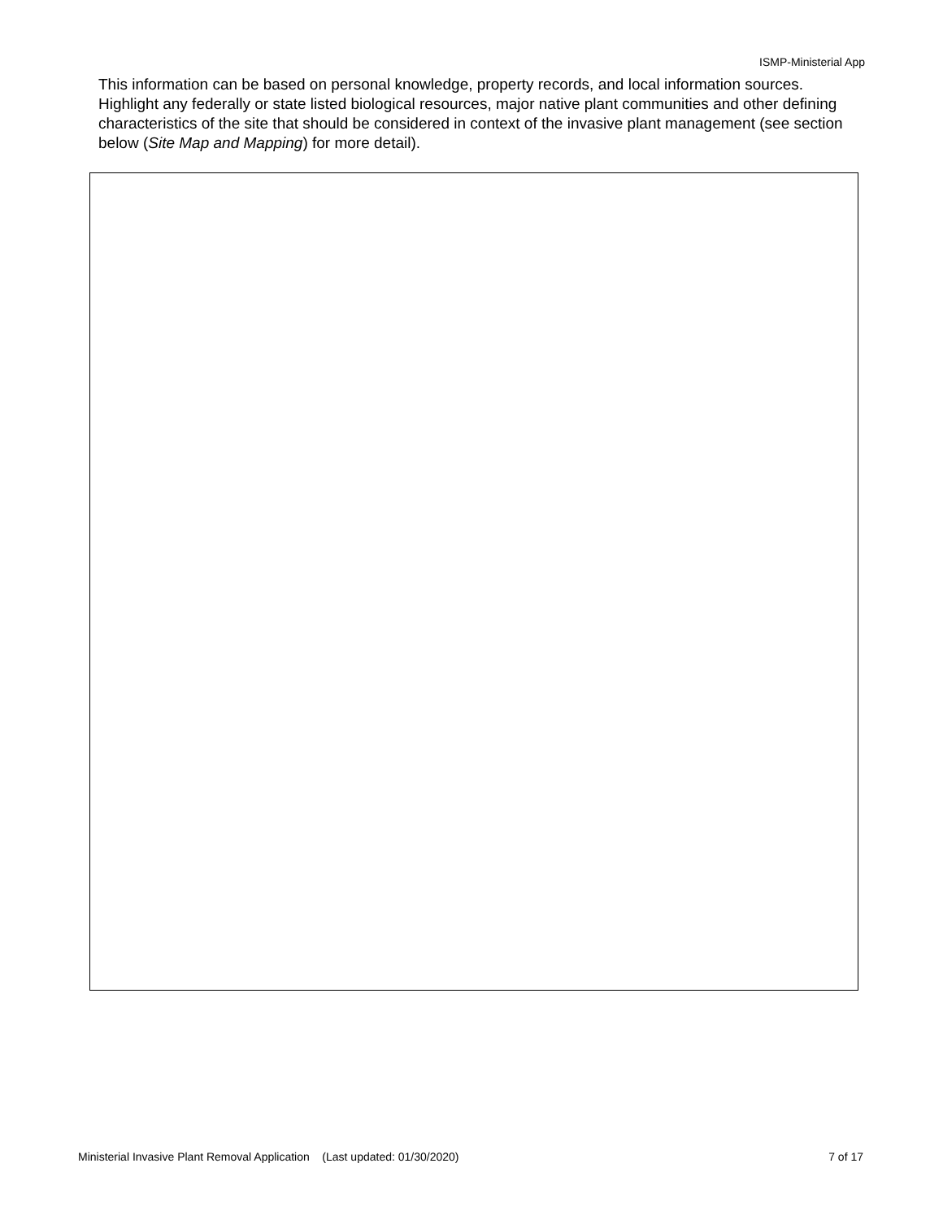ISMP-Ministerial App
This information can be based on personal knowledge, property records, and local information sources. Highlight any federally or state listed biological resources, major native plant communities and other defining characteristics of the site that should be considered in context of the invasive plant management (see section below (Site Map and Mapping) for more detail).
Ministerial Invasive Plant Removal Application (Last updated: 01/30/2020) 7 of 17